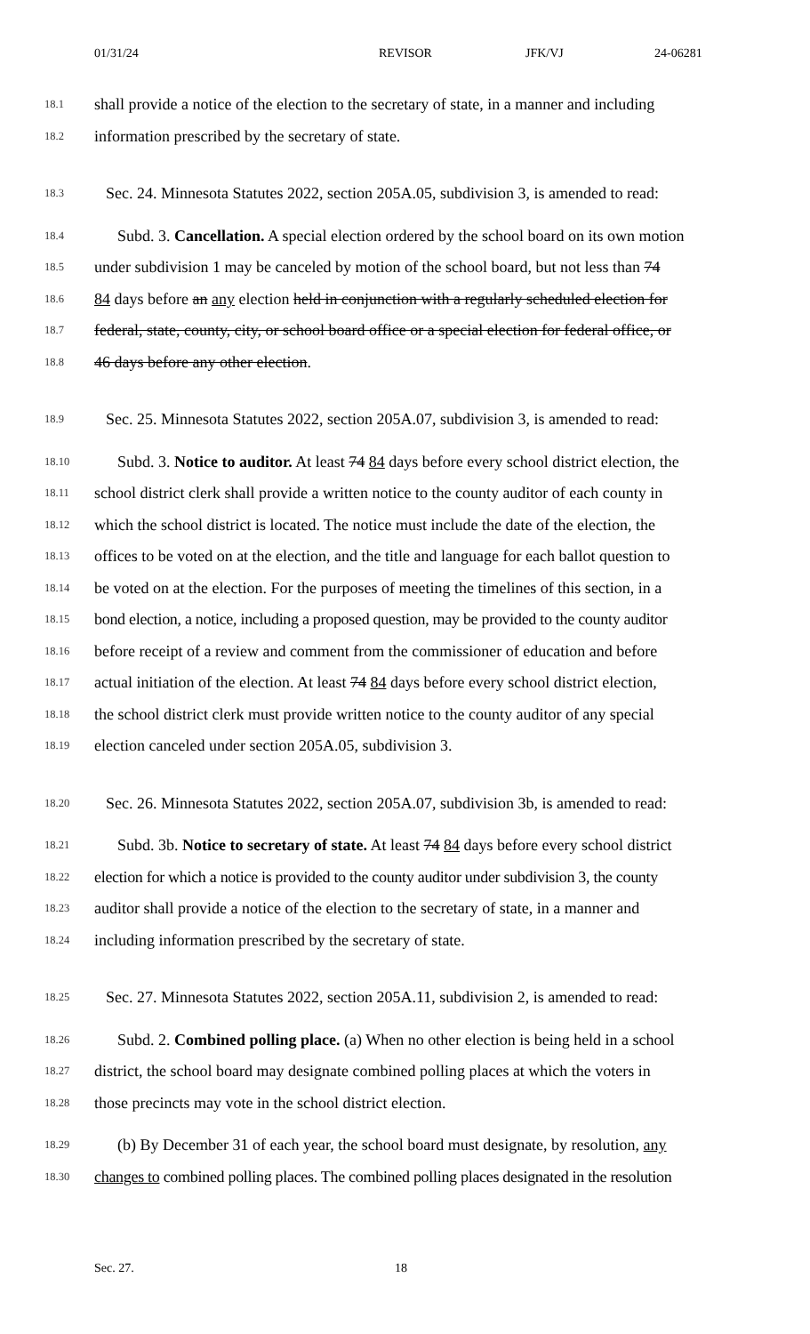01/31/24 REVISOR JFK/VJ 24-06281
18.1 shall provide a notice of the election to the secretary of state, in a manner and including
18.2 information prescribed by the secretary of state.
18.3 Sec. 24. Minnesota Statutes 2022, section 205A.05, subdivision 3, is amended to read:
18.4 Subd. 3. Cancellation. A special election ordered by the school board on its own motion
18.5 under subdivision 1 may be canceled by motion of the school board, but not less than 74
18.6 84 days before an any election held in conjunction with a regularly scheduled election for
18.7 federal, state, county, city, or school board office or a special election for federal office, or
18.8 46 days before any other election.
18.9 Sec. 25. Minnesota Statutes 2022, section 205A.07, subdivision 3, is amended to read:
18.10 Subd. 3. Notice to auditor. At least 74 84 days before every school district election, the
18.11 school district clerk shall provide a written notice to the county auditor of each county in
18.12 which the school district is located. The notice must include the date of the election, the
18.13 offices to be voted on at the election, and the title and language for each ballot question to
18.14 be voted on at the election. For the purposes of meeting the timelines of this section, in a
18.15 bond election, a notice, including a proposed question, may be provided to the county auditor
18.16 before receipt of a review and comment from the commissioner of education and before
18.17 actual initiation of the election. At least 74 84 days before every school district election,
18.18 the school district clerk must provide written notice to the county auditor of any special
18.19 election canceled under section 205A.05, subdivision 3.
18.20 Sec. 26. Minnesota Statutes 2022, section 205A.07, subdivision 3b, is amended to read:
18.21 Subd. 3b. Notice to secretary of state. At least 74 84 days before every school district
18.22 election for which a notice is provided to the county auditor under subdivision 3, the county
18.23 auditor shall provide a notice of the election to the secretary of state, in a manner and
18.24 including information prescribed by the secretary of state.
18.25 Sec. 27. Minnesota Statutes 2022, section 205A.11, subdivision 2, is amended to read:
18.26 Subd. 2. Combined polling place. (a) When no other election is being held in a school
18.27 district, the school board may designate combined polling places at which the voters in
18.28 those precincts may vote in the school district election.
18.29 (b) By December 31 of each year, the school board must designate, by resolution, any
18.30 changes to combined polling places. The combined polling places designated in the resolution
Sec. 27. 18